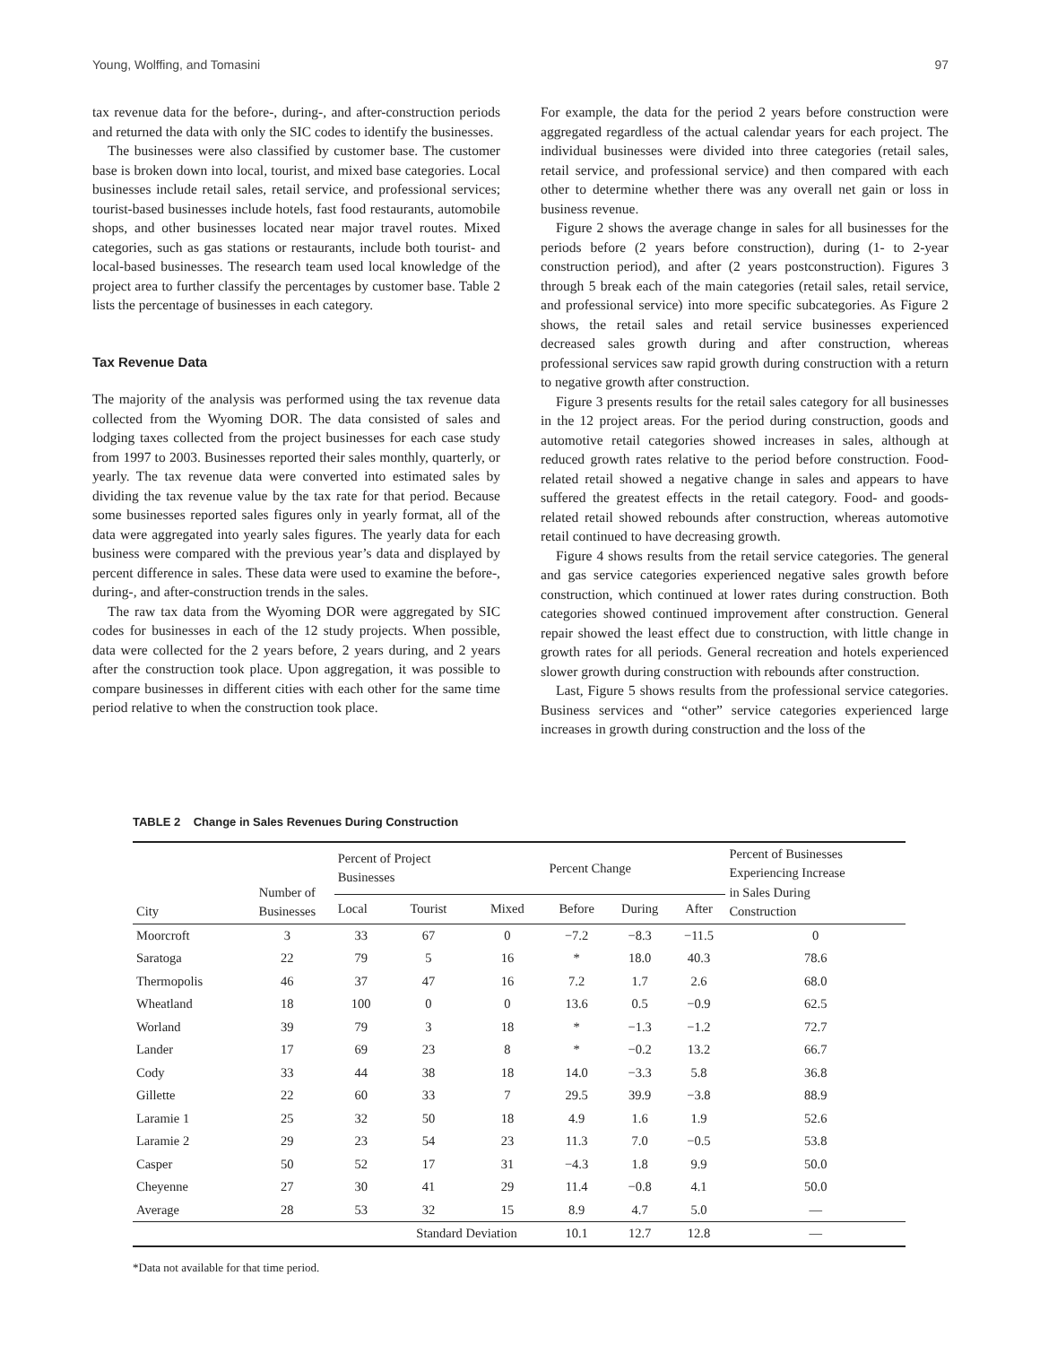Young, Wolffing, and Tomasini 97
tax revenue data for the before-, during-, and after-construction periods and returned the data with only the SIC codes to identify the businesses.
The businesses were also classified by customer base. The customer base is broken down into local, tourist, and mixed base categories. Local businesses include retail sales, retail service, and professional services; tourist-based businesses include hotels, fast food restaurants, automobile shops, and other businesses located near major travel routes. Mixed categories, such as gas stations or restaurants, include both tourist- and local-based businesses. The research team used local knowledge of the project area to further classify the percentages by customer base. Table 2 lists the percentage of businesses in each category.
Tax Revenue Data
The majority of the analysis was performed using the tax revenue data collected from the Wyoming DOR. The data consisted of sales and lodging taxes collected from the project businesses for each case study from 1997 to 2003. Businesses reported their sales monthly, quarterly, or yearly. The tax revenue data were converted into estimated sales by dividing the tax revenue value by the tax rate for that period. Because some businesses reported sales figures only in yearly format, all of the data were aggregated into yearly sales figures. The yearly data for each business were compared with the previous year’s data and displayed by percent difference in sales. These data were used to examine the before-, during-, and after-construction trends in the sales.
The raw tax data from the Wyoming DOR were aggregated by SIC codes for businesses in each of the 12 study projects. When possible, data were collected for the 2 years before, 2 years during, and 2 years after the construction took place. Upon aggregation, it was possible to compare businesses in different cities with each other for the same time period relative to when the construction took place.
For example, the data for the period 2 years before construction were aggregated regardless of the actual calendar years for each project. The individual businesses were divided into three categories (retail sales, retail service, and professional service) and then compared with each other to determine whether there was any overall net gain or loss in business revenue.
Figure 2 shows the average change in sales for all businesses for the periods before (2 years before construction), during (1- to 2-year construction period), and after (2 years postconstruction). Figures 3 through 5 break each of the main categories (retail sales, retail service, and professional service) into more specific subcategories. As Figure 2 shows, the retail sales and retail service businesses experienced decreased sales growth during and after construction, whereas professional services saw rapid growth during construction with a return to negative growth after construction.
Figure 3 presents results for the retail sales category for all businesses in the 12 project areas. For the period during construction, goods and automotive retail categories showed increases in sales, although at reduced growth rates relative to the period before construction. Food-related retail showed a negative change in sales and appears to have suffered the greatest effects in the retail category. Food- and goods-related retail showed rebounds after construction, whereas automotive retail continued to have decreasing growth.
Figure 4 shows results from the retail service categories. The general and gas service categories experienced negative sales growth before construction, which continued at lower rates during construction. Both categories showed continued improvement after construction. General repair showed the least effect due to construction, with little change in growth rates for all periods. General recreation and hotels experienced slower growth during construction with rebounds after construction.
Last, Figure 5 shows results from the professional service categories. Business services and “other” service categories experienced large increases in growth during construction and the loss of the
TABLE 2 Change in Sales Revenues During Construction
| City | Number of Businesses | Percent of Project Businesses | | | Percent Change | | | Percent of Businesses Experiencing Increase in Sales During Construction |
| --- | --- | --- | --- | --- | --- | --- | --- | --- |
| | | Local | Tourist | Mixed | Before | During | After | |
| Moorcroft | 3 | 33 | 67 | 0 | −7.2 | −8.3 | −11.5 | 0 |
| Saratoga | 22 | 79 | 5 | 16 | * | 18.0 | 40.3 | 78.6 |
| Thermopolis | 46 | 37 | 47 | 16 | 7.2 | 1.7 | 2.6 | 68.0 |
| Wheatland | 18 | 100 | 0 | 0 | 13.6 | 0.5 | −0.9 | 62.5 |
| Worland | 39 | 79 | 3 | 18 | * | −1.3 | −1.2 | 72.7 |
| Lander | 17 | 69 | 23 | 8 | * | −0.2 | 13.2 | 66.7 |
| Cody | 33 | 44 | 38 | 18 | 14.0 | −3.3 | 5.8 | 36.8 |
| Gillette | 22 | 60 | 33 | 7 | 29.5 | 39.9 | −3.8 | 88.9 |
| Laramie 1 | 25 | 32 | 50 | 18 | 4.9 | 1.6 | 1.9 | 52.6 |
| Laramie 2 | 29 | 23 | 54 | 23 | 11.3 | 7.0 | −0.5 | 53.8 |
| Casper | 50 | 52 | 17 | 31 | −4.3 | 1.8 | 9.9 | 50.0 |
| Cheyenne | 27 | 30 | 41 | 29 | 11.4 | −0.8 | 4.1 | 50.0 |
| Average | 28 | 53 | 32 | 15 | 8.9 | 4.7 | 5.0 | — |
| | | | Standard Deviation | | 10.1 | 12.7 | 12.8 | — |
*Data not available for that time period.